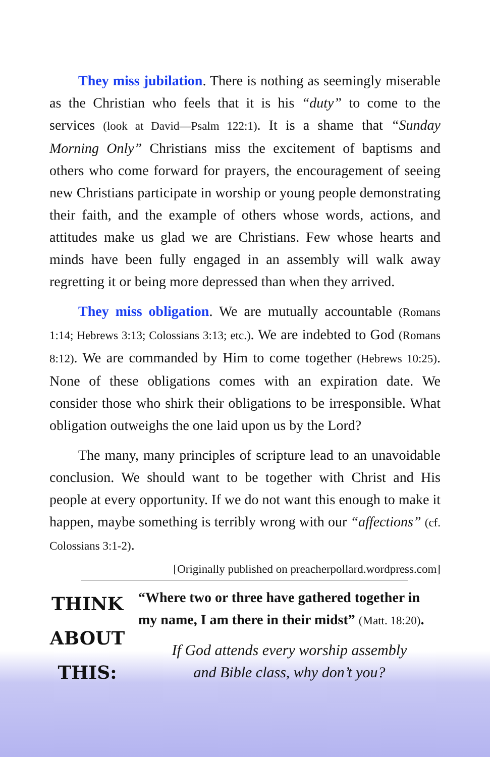They miss jubilation. There is nothing as seemingly miserable as the Christian who feels that it is his “duty” to come to the services (look at David—Psalm 122:1). It is a shame that “Sunday Morning Only” Christians miss the excitement of baptisms and others who come forward for prayers, the encouragement of seeing new Christians participate in worship or young people demonstrating their faith, and the example of others whose words, actions, and attitudes make us glad we are Christians. Few whose hearts and minds have been fully engaged in an assembly will walk away regretting it or being more depressed than when they arrived.
They miss obligation. We are mutually accountable (Romans 1:14; Hebrews 3:13; Colossians 3:13; etc.). We are indebted to God (Romans 8:12). We are commanded by Him to come together (Hebrews 10:25). None of these obligations comes with an expiration date. We consider those who shirk their obligations to be irresponsible. What obligation outweighs the one laid upon us by the Lord?
The many, many principles of scripture lead to an unavoidable conclusion. We should want to be together with Christ and His people at every opportunity. If we do not want this enough to make it happen, maybe something is terribly wrong with our “affections” (cf. Colossians 3:1-2).
[Originally published on preacherpollard.wordpress.com]
THINK
ABOUT
THIS:
“Where two or three have gathered together in my name, I am there in their midst” (Matt. 18:20).
If God attends every worship assembly
and Bible class, why don’t you?